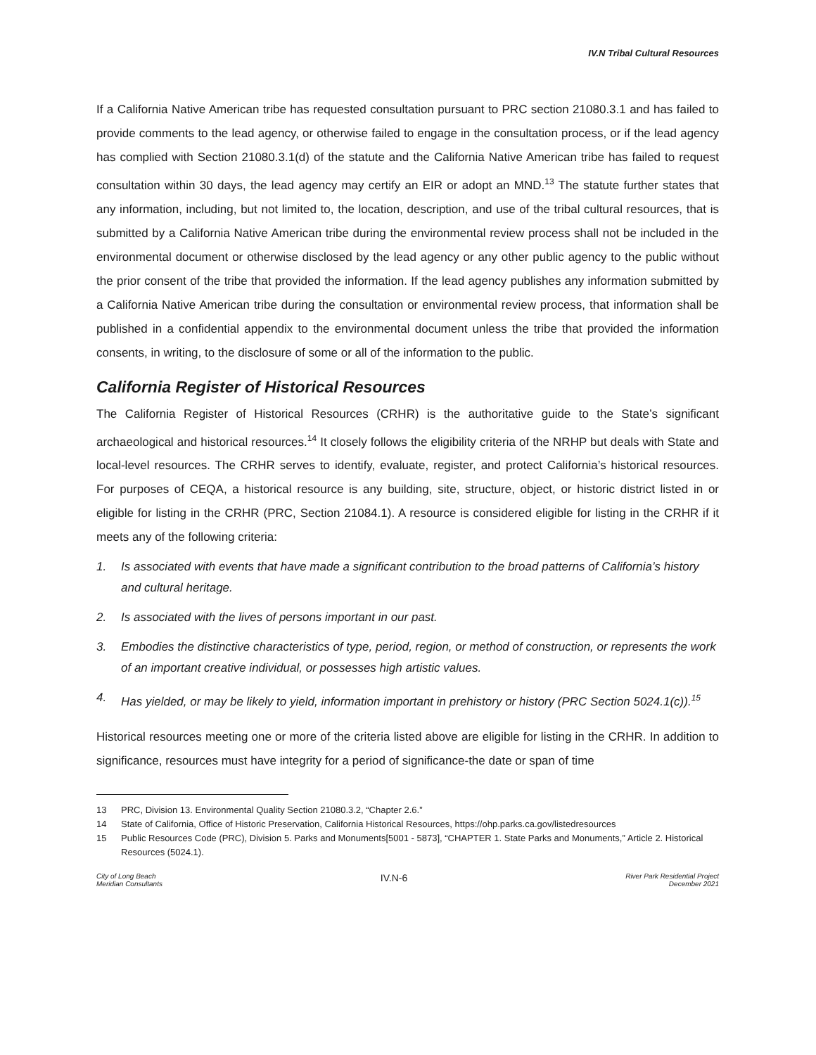IV.N Tribal Cultural Resources
If a California Native American tribe has requested consultation pursuant to PRC section 21080.3.1 and has failed to provide comments to the lead agency, or otherwise failed to engage in the consultation process, or if the lead agency has complied with Section 21080.3.1(d) of the statute and the California Native American tribe has failed to request consultation within 30 days, the lead agency may certify an EIR or adopt an MND.<sup>13</sup> The statute further states that any information, including, but not limited to, the location, description, and use of the tribal cultural resources, that is submitted by a California Native American tribe during the environmental review process shall not be included in the environmental document or otherwise disclosed by the lead agency or any other public agency to the public without the prior consent of the tribe that provided the information. If the lead agency publishes any information submitted by a California Native American tribe during the consultation or environmental review process, that information shall be published in a confidential appendix to the environmental document unless the tribe that provided the information consents, in writing, to the disclosure of some or all of the information to the public.
California Register of Historical Resources
The California Register of Historical Resources (CRHR) is the authoritative guide to the State’s significant archaeological and historical resources.<sup>14</sup> It closely follows the eligibility criteria of the NRHP but deals with State and local-level resources. The CRHR serves to identify, evaluate, register, and protect California’s historical resources. For purposes of CEQA, a historical resource is any building, site, structure, object, or historic district listed in or eligible for listing in the CRHR (PRC, Section 21084.1). A resource is considered eligible for listing in the CRHR if it meets any of the following criteria:
1. Is associated with events that have made a significant contribution to the broad patterns of California’s history and cultural heritage.
2. Is associated with the lives of persons important in our past.
3. Embodies the distinctive characteristics of type, period, region, or method of construction, or represents the work of an important creative individual, or possesses high artistic values.
4. Has yielded, or may be likely to yield, information important in prehistory or history (PRC Section 5024.1(c)).<sup>15</sup>
Historical resources meeting one or more of the criteria listed above are eligible for listing in the CRHR. In addition to significance, resources must have integrity for a period of significance-the date or span of time
13 PRC, Division 13. Environmental Quality Section 21080.3.2, “Chapter 2.6.”
14 State of California, Office of Historic Preservation, California Historical Resources, https://ohp.parks.ca.gov/listedresources
15 Public Resources Code (PRC), Division 5. Parks and Monuments[5001 - 5873], “CHAPTER 1. State Parks and Monuments,” Article 2. Historical Resources (5024.1).
City of Long Beach
Meridian Consultants
IV.N-6
River Park Residential Project
December 2021